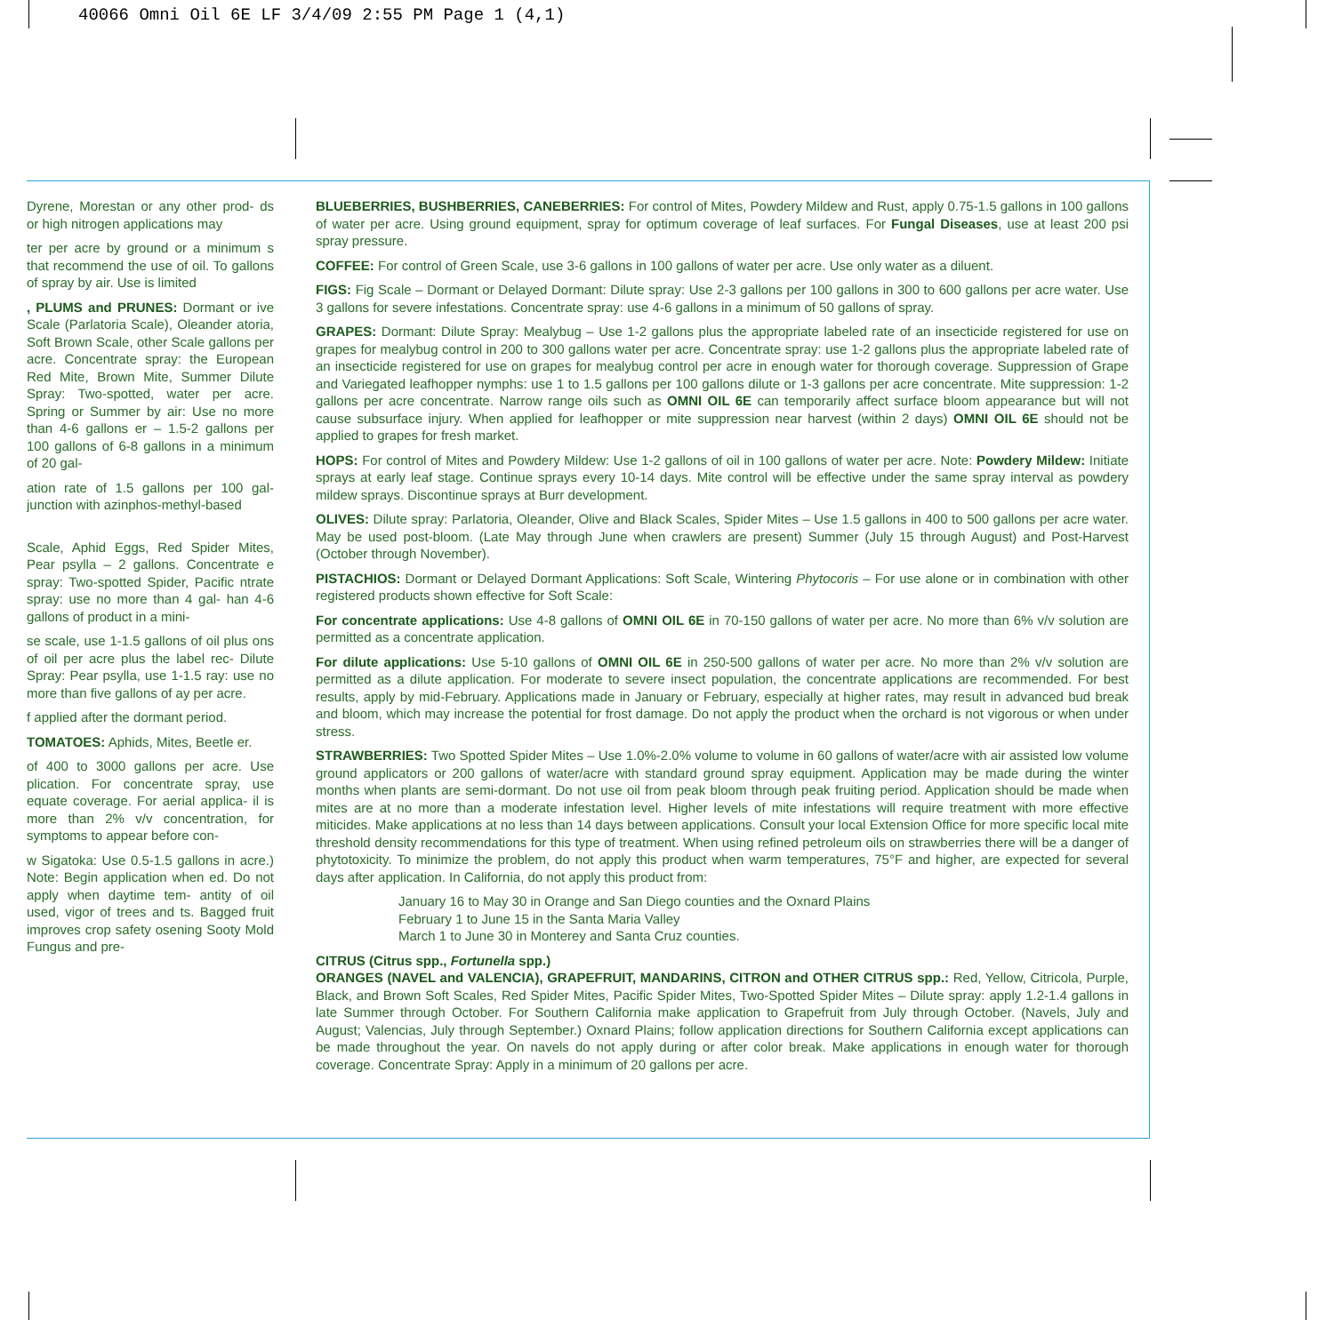40066 Omni Oil 6E LF 3/4/09 2:55 PM Page 1 (4,1)
Dyrene, Morestan or any other prod- ds or high nitrogen applications may
ter per acre by ground or a minimum s that recommend the use of oil. To gallons of spray by air. Use is limited
, PLUMS and PRUNES: Dormant or ive Scale (Parlatoria Scale), Oleander atoria, Soft Brown Scale, other Scale gallons per acre. Concentrate spray: the European Red Mite, Brown Mite, Summer Dilute Spray: Two-spotted, water per acre. Spring or Summer by air: Use no more than 4-6 gallons er – 1.5-2 gallons per 100 gallons of 6-8 gallons in a minimum of 20 gal-
ation rate of 1.5 gallons per 100 gal- junction with azinphos-methyl-based
Scale, Aphid Eggs, Red Spider Mites, Pear psylla – 2 gallons. Concentrate e spray: Two-spotted Spider, Pacific ntrate spray: use no more than 4 gal- han 4-6 gallons of product in a mini-
se scale, use 1-1.5 gallons of oil plus ons of oil per acre plus the label rec- Dilute Spray: Pear psylla, use 1-1.5 ray: use no more than five gallons of ay per acre.
f applied after the dormant period.
TOMATOES: Aphids, Mites, Beetle er.
of 400 to 3000 gallons per acre. Use plication. For concentrate spray, use equate coverage. For aerial applica- il is more than 2% v/v concentration, for symptoms to appear before con-
w Sigatoka: Use 0.5-1.5 gallons in acre.) Note: Begin application when ed. Do not apply when daytime tem- antity of oil used, vigor of trees and ts. Bagged fruit improves crop safety osening Sooty Mold Fungus and pre-
BLUEBERRIES, BUSHBERRIES, CANEBERRIES: For control of Mites, Powdery Mildew and Rust, apply 0.75-1.5 gallons in 100 gallons of water per acre. Using ground equipment, spray for optimum coverage of leaf surfaces. For Fungal Diseases, use at least 200 psi spray pressure.
COFFEE: For control of Green Scale, use 3-6 gallons in 100 gallons of water per acre. Use only water as a diluent.
FIGS: Fig Scale – Dormant or Delayed Dormant: Dilute spray: Use 2-3 gallons per 100 gallons in 300 to 600 gallons per acre water. Use 3 gallons for severe infestations. Concentrate spray: use 4-6 gallons in a minimum of 50 gallons of spray.
GRAPES: Dormant: Dilute Spray: Mealybug – Use 1-2 gallons plus the appropriate labeled rate of an insecticide registered for use on grapes for mealybug control in 200 to 300 gallons water per acre. Concentrate spray: use 1-2 gallons plus the appropriate labeled rate of an insecticide registered for use on grapes for mealybug control per acre in enough water for thorough coverage. Suppression of Grape and Variegated leafhopper nymphs: use 1 to 1.5 gallons per 100 gallons dilute or 1-3 gallons per acre concentrate. Mite suppression: 1-2 gallons per acre concentrate. Narrow range oils such as OMNI OIL 6E can temporarily affect surface bloom appearance but will not cause subsurface injury. When applied for leafhopper or mite suppression near harvest (within 2 days) OMNI OIL 6E should not be applied to grapes for fresh market.
HOPS: For control of Mites and Powdery Mildew: Use 1-2 gallons of oil in 100 gallons of water per acre. Note: Powdery Mildew: Initiate sprays at early leaf stage. Continue sprays every 10-14 days. Mite control will be effective under the same spray interval as powdery mildew sprays. Discontinue sprays at Burr development.
OLIVES: Dilute spray: Parlatoria, Oleander, Olive and Black Scales, Spider Mites – Use 1.5 gallons in 400 to 500 gallons per acre water. May be used post-bloom. (Late May through June when crawlers are present) Summer (July 15 through August) and Post-Harvest (October through November).
PISTACHIOS: Dormant or Delayed Dormant Applications: Soft Scale, Wintering Phytocoris – For use alone or in combination with other registered products shown effective for Soft Scale:
For concentrate applications: Use 4-8 gallons of OMNI OIL 6E in 70-150 gallons of water per acre. No more than 6% v/v solution are permitted as a concentrate application.
For dilute applications: Use 5-10 gallons of OMNI OIL 6E in 250-500 gallons of water per acre. No more than 2% v/v solution are permitted as a dilute application. For moderate to severe insect population, the concentrate applications are recommended. For best results, apply by mid-February. Applications made in January or February, especially at higher rates, may result in advanced bud break and bloom, which may increase the potential for frost damage. Do not apply the product when the orchard is not vigorous or when under stress.
STRAWBERRIES: Two Spotted Spider Mites – Use 1.0%-2.0% volume to volume in 60 gallons of water/acre with air assisted low volume ground applicators or 200 gallons of water/acre with standard ground spray equipment. Application may be made during the winter months when plants are semi-dormant. Do not use oil from peak bloom through peak fruiting period. Application should be made when mites are at no more than a moderate infestation level. Higher levels of mite infestations will require treatment with more effective miticides. Make applications at no less than 14 days between applications. Consult your local Extension Office for more specific local mite threshold density recommendations for this type of treatment. When using refined petroleum oils on strawberries there will be a danger of phytotoxicity. To minimize the problem, do not apply this product when warm temperatures, 75°F and higher, are expected for several days after application. In California, do not apply this product from:
January 16 to May 30 in Orange and San Diego counties and the Oxnard Plains
February 1 to June 15 in the Santa Maria Valley
March 1 to June 30 in Monterey and Santa Cruz counties.
CITRUS (Citrus spp., Fortunella spp.)
ORANGES (NAVEL and VALENCIA), GRAPEFRUIT, MANDARINS, CITRON and OTHER CITRUS spp.: Red, Yellow, Citricola, Purple, Black, and Brown Soft Scales, Red Spider Mites, Pacific Spider Mites, Two-Spotted Spider Mites – Dilute spray: apply 1.2-1.4 gallons in late Summer through October. For Southern California make application to Grapefruit from July through October. (Navels, July and August; Valencias, July through September.) Oxnard Plains; follow application directions for Southern California except applications can be made throughout the year. On navels do not apply during or after color break. Make applications in enough water for thorough coverage. Concentrate Spray: Apply in a minimum of 20 gallons per acre.